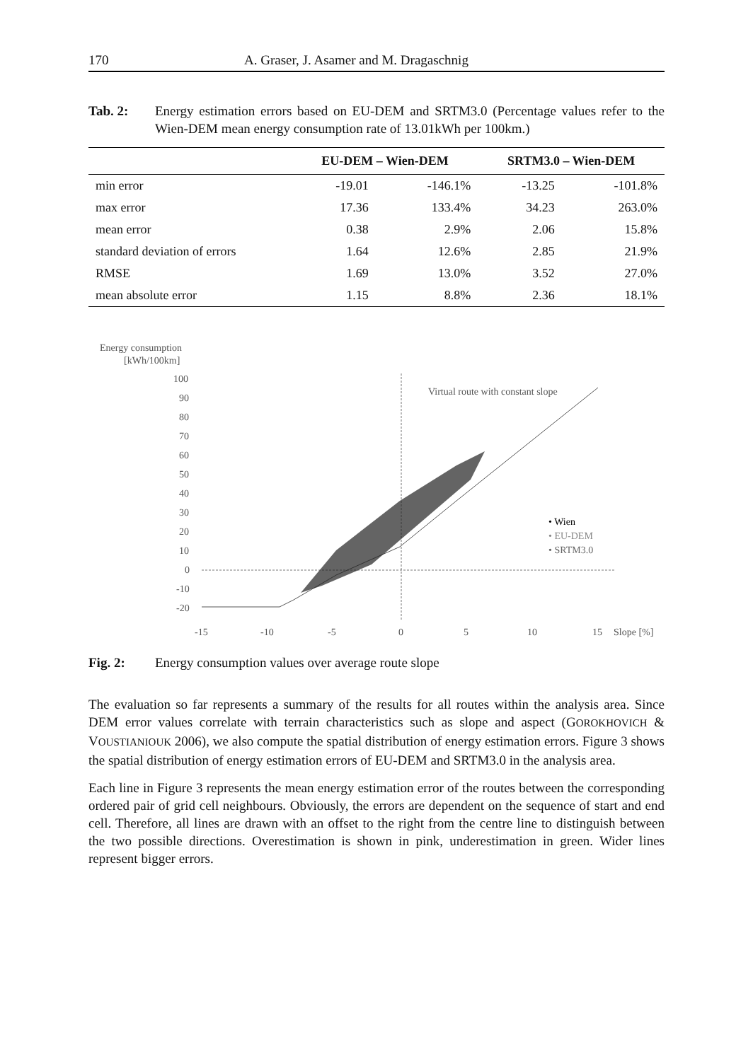170 A. Graser, J. Asamer and M. Dragaschnig
Tab. 2: Energy estimation errors based on EU-DEM and SRTM3.0 (Percentage values refer to the Wien-DEM mean energy consumption rate of 13.01kWh per 100km.)
| | EU-DEM – Wien-DEM | | SRTM3.0 – Wien-DEM | |
| --- | --- | --- | --- | --- |
| min error | -19.01 | -146.1% | -13.25 | -101.8% |
| max error | 17.36 | 133.4% | 34.23 | 263.0% |
| mean error | 0.38 | 2.9% | 2.06 | 15.8% |
| standard deviation of errors | 1.64 | 12.6% | 2.85 | 21.9% |
| RMSE | 1.69 | 13.0% | 3.52 | 27.0% |
| mean absolute error | 1.15 | 8.8% | 2.36 | 18.1% |
Energy consumption
[kWh/100km]
100
90
80
70
60
50
40
30
20
10
0
-10
-20
Virtual route with constant slope
• Wien
• EU-DEM
• SRTM3.0
-15
-10
-5
0
5
10
15
Slope [%]
Fig. 2: Energy consumption values over average route slope
The evaluation so far represents a summary of the results for all routes within the analysis area. Since DEM error values correlate with terrain characteristics such as slope and aspect (GOROKHOVICH & VOUSTIANIOUK 2006), we also compute the spatial distribution of energy estimation errors. Figure 3 shows the spatial distribution of energy estimation errors of EU-DEM and SRTM3.0 in the analysis area.
Each line in Figure 3 represents the mean energy estimation error of the routes between the corresponding ordered pair of grid cell neighbours. Obviously, the errors are dependent on the sequence of start and end cell. Therefore, all lines are drawn with an offset to the right from the centre line to distinguish between the two possible directions. Overestimation is shown in pink, underestimation in green. Wider lines represent bigger errors.